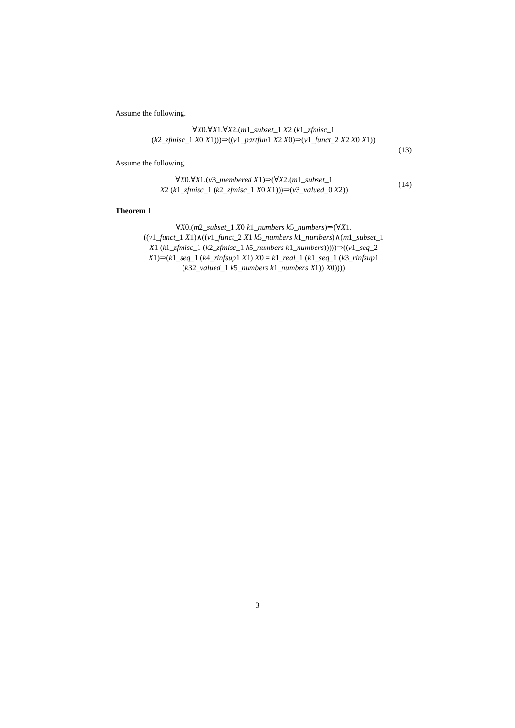Assume the following.
∀X0.∀X1.∀X2.(m1_subset_1 X2 (k1_zfmisc_1
(k2_zfmisc_1 X0 X1)))⇒((v1_partfun1 X2 X0)⇒(v1_funct_2 X2 X0 X1))
(13)
Assume the following.
∀X0.∀X1.(v3_membered X1)⇒(∀X2.(m1_subset_1
X2 (k1_zfmisc_1 (k2_zfmisc_1 X0 X1)))⇒(v3_valued_0 X2))
(14)
Theorem 1
∀X0.(m2_subset_1 X0 k1_numbers k5_numbers)⇒(∀X1.
((v1_funct_1 X1)∧((v1_funct_2 X1 k5_numbers k1_numbers)∧(m1_subset_1
X1 (k1_zfmisc_1 (k2_zfmisc_1 k5_numbers k1_numbers)))))⇒((v1_seq_2
X1)⇒(k1_seq_1 (k4_rinfsup1 X1) X0 = k1_real_1 (k1_seq_1 (k3_rinfsup1
(k32_valued_1 k5_numbers k1_numbers X1)) X0))))
3